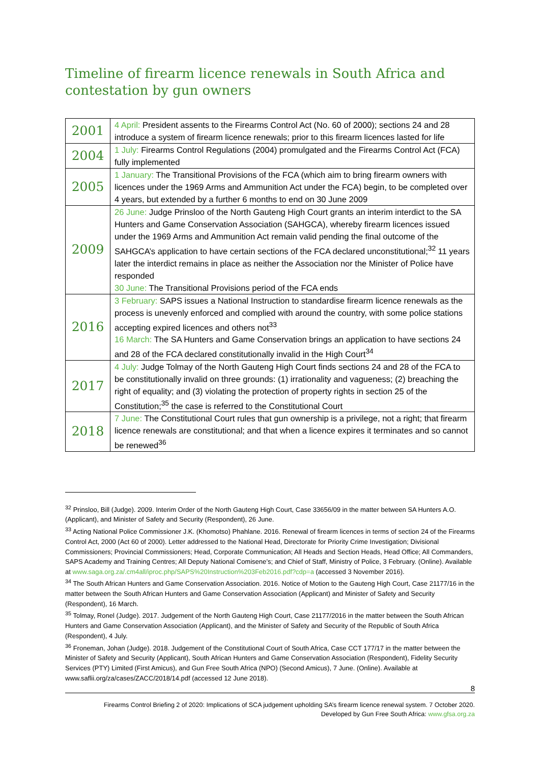Timeline of firearm licence renewals in South Africa and contestation by gun owners
| 2001 | 4 April: President assents to the Firearms Control Act (No. 60 of 2000); sections 24 and 28 introduce a system of firearm licence renewals; prior to this firearm licences lasted for life |
| 2004 | 1 July: Firearms Control Regulations (2004) promulgated and the Firearms Control Act (FCA) fully implemented |
| 2005 | 1 January: The Transitional Provisions of the FCA (which aim to bring firearm owners with licences under the 1969 Arms and Ammunition Act under the FCA) begin, to be completed over 4 years, but extended by a further 6 months to end on 30 June 2009 |
| 2009 | 26 June: Judge Prinsloo of the North Gauteng High Court grants an interim interdict to the SA Hunters and Game Conservation Association (SAHGCA), whereby firearm licences issued under the 1969 Arms and Ammunition Act remain valid pending the final outcome of the SAHGCA’s application to have certain sections of the FCA declared unconstitutional;<sup>32</sup> 11 years later the interdict remains in place as neither the Association nor the Minister of Police have responded 30 June: The Transitional Provisions period of the FCA ends |
| 2016 | 3 February: SAPS issues a National Instruction to standardise firearm licence renewals as the process is unevenly enforced and complied with around the country, with some police stations accepting expired licences and others not<sup>33</sup> 16 March: The SA Hunters and Game Conservation brings an application to have sections 24 and 28 of the FCA declared constitutionally invalid in the High Court<sup>34</sup> |
| 2017 | 4 July: Judge Tolmay of the North Gauteng High Court finds sections 24 and 28 of the FCA to be constitutionally invalid on three grounds: (1) irrationality and vagueness; (2) breaching the right of equality; and (3) violating the protection of property rights in section 25 of the Constitution;<sup>35</sup> the case is referred to the Constitutional Court |
| 2018 | 7 June: The Constitutional Court rules that gun ownership is a privilege, not a right; that firearm licence renewals are constitutional; and that when a licence expires it terminates and so cannot be renewed<sup>36</sup> |
<sup>32</sup> Prinsloo, Bill (Judge). 2009. Interim Order of the North Gauteng High Court, Case 33656/09 in the matter between SA Hunters A.O. (Applicant), and Minister of Safety and Security (Respondent), 26 June.
<sup>33</sup> Acting National Police Commissioner J.K. (Khomotso) Phahlane. 2016. Renewal of firearm licences in terms of section 24 of the Firearms Control Act, 2000 (Act 60 of 2000). Letter addressed to the National Head, Directorate for Priority Crime Investigation; Divisional Commissioners; Provincial Commissioners; Head, Corporate Communication; All Heads and Section Heads, Head Office; All Commanders, SAPS Academy and Training Centres; All Deputy National Comisene’s; and Chief of Staff, Ministry of Police, 3 February. (Online). Available at www.saga.org.za/.cm4all/iproc.php/SAPS%20Instruction%203Feb2016.pdf?cdp=a (accessed 3 November 2016).
<sup>34</sup> The South African Hunters and Game Conservation Association. 2016. Notice of Motion to the Gauteng High Court, Case 21177/16 in the matter between the South African Hunters and Game Conservation Association (Applicant) and Minister of Safety and Security (Respondent), 16 March.
<sup>35</sup> Tolmay, Ronel (Judge). 2017. Judgement of the North Gauteng High Court, Case 21177/2016 in the matter between the South African Hunters and Game Conservation Association (Applicant), and the Minister of Safety and Security of the Republic of South Africa (Respondent), 4 July.
<sup>36</sup> Froneman, Johan (Judge). 2018. Judgement of the Constitutional Court of South Africa, Case CCT 177/17 in the matter between the Minister of Safety and Security (Applicant), South African Hunters and Game Conservation Association (Respondent), Fidelity Security Services (PTY) Limited (First Amicus), and Gun Free South Africa (NPO) (Second Amicus), 7 June. (Online). Available at www.saflii.org/za/cases/ZACC/2018/14.pdf (accessed 12 June 2018).
8
Firearms Control Briefing 2 of 2020: Implications of SCA judgement upholding SA’s firearm licence renewal system. 7 October 2020.
Developed by Gun Free South Africa: www.gfsa.org.za